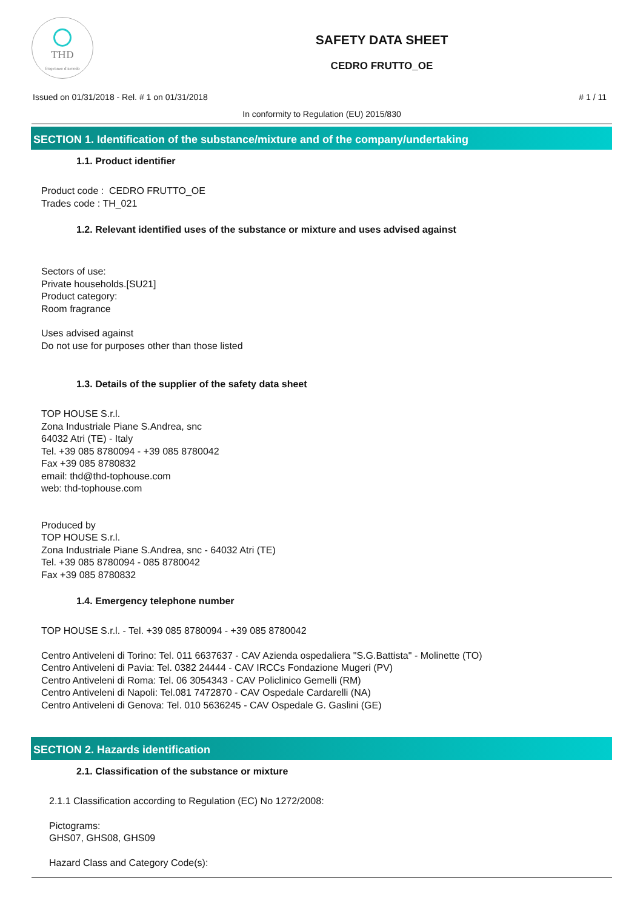THD
fragranze d'arredo
SAFETY DATA SHEET
CEDRO FRUTTO_OE
Issued on 01/31/2018 - Rel. # 1 on 01/31/2018 # 1 / 11
In conformity to Regulation (EU) 2015/830
SECTION 1. Identification of the substance/mixture and of the company/undertaking
1.1. Product identifier
Product code : CEDRO FRUTTO_OE
Trades code : TH_021
1.2. Relevant identified uses of the substance or mixture and uses advised against
Sectors of use:
Private households.[SU21]
Product category:
Room fragrance
Uses advised against
Do not use for purposes other than those listed
1.3. Details of the supplier of the safety data sheet
TOP HOUSE S.r.l.
Zona Industriale Piane S.Andrea, snc
64032 Atri (TE) - Italy
Tel. +39 085 8780094 - +39 085 8780042
Fax +39 085 8780832
email: thd@thd-tophouse.com
web: thd-tophouse.com
Produced by
TOP HOUSE S.r.l.
Zona Industriale Piane S.Andrea, snc - 64032 Atri (TE)
Tel. +39 085 8780094 - 085 8780042
Fax +39 085 8780832
1.4. Emergency telephone number
TOP HOUSE S.r.l. - Tel. +39 085 8780094 - +39 085 8780042
Centro Antiveleni di Torino: Tel. 011 6637637 - CAV Azienda ospedaliera "S.G.Battista" - Molinette (TO)
Centro Antiveleni di Pavia: Tel. 0382 24444 - CAV IRCCs Fondazione Mugeri (PV)
Centro Antiveleni di Roma: Tel. 06 3054343 - CAV Policlinico Gemelli (RM)
Centro Antiveleni di Napoli: Tel.081 7472870 - CAV Ospedale Cardarelli (NA)
Centro Antiveleni di Genova: Tel. 010 5636245 - CAV Ospedale G. Gaslini (GE)
SECTION 2. Hazards identification
2.1. Classification of the substance or mixture
2.1.1 Classification according to Regulation (EC) No 1272/2008:
Pictograms:
GHS07, GHS08, GHS09
Hazard Class and Category Code(s):